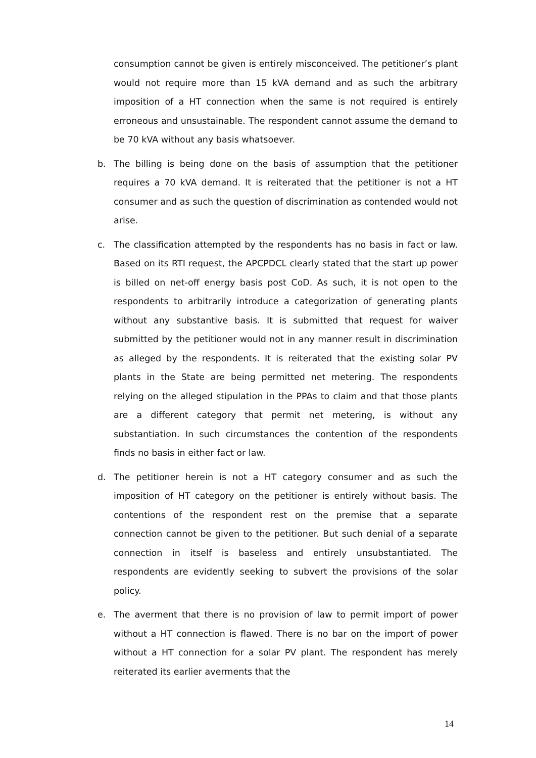consumption cannot be given is entirely misconceived. The petitioner’s plant would not require more than 15 kVA demand and as such the arbitrary imposition of a HT connection when the same is not required is entirely erroneous and unsustainable. The respondent cannot assume the demand to be 70 kVA without any basis whatsoever.
b. The billing is being done on the basis of assumption that the petitioner requires a 70 kVA demand. It is reiterated that the petitioner is not a HT consumer and as such the question of discrimination as contended would not arise.
c. The classification attempted by the respondents has no basis in fact or law. Based on its RTI request, the APCPDCL clearly stated that the start up power is billed on net-off energy basis post CoD. As such, it is not open to the respondents to arbitrarily introduce a categorization of generating plants without any substantive basis. It is submitted that request for waiver submitted by the petitioner would not in any manner result in discrimination as alleged by the respondents. It is reiterated that the existing solar PV plants in the State are being permitted net metering. The respondents relying on the alleged stipulation in the PPAs to claim and that those plants are a different category that permit net metering, is without any substantiation. In such circumstances the contention of the respondents finds no basis in either fact or law.
d. The petitioner herein is not a HT category consumer and as such the imposition of HT category on the petitioner is entirely without basis. The contentions of the respondent rest on the premise that a separate connection cannot be given to the petitioner. But such denial of a separate connection in itself is baseless and entirely unsubstantiated. The respondents are evidently seeking to subvert the provisions of the solar policy.
e. The averment that there is no provision of law to permit import of power without a HT connection is flawed. There is no bar on the import of power without a HT connection for a solar PV plant. The respondent has merely reiterated its earlier averments that the
14